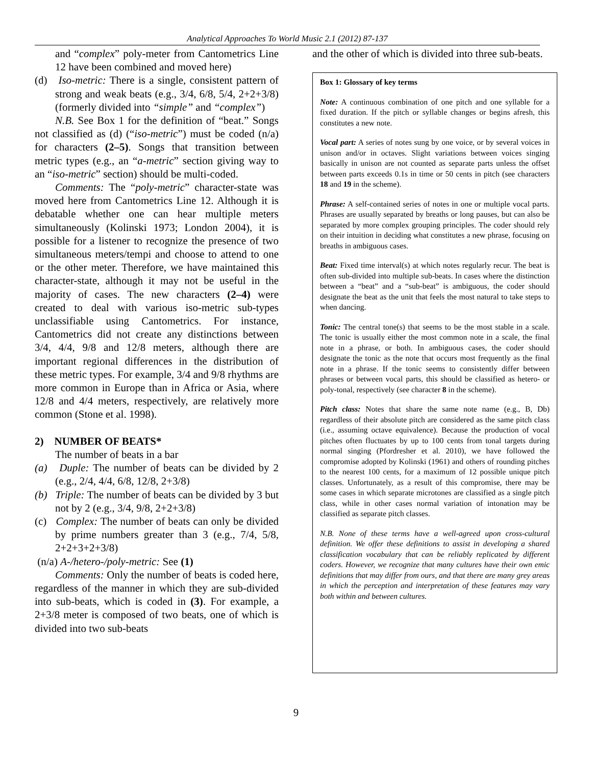Analytical Approaches To World Music 2.1 (2012) 87-137
and “complex” poly-meter from Cantometrics Line 12 have been combined and moved here)
(d) Iso-metric: There is a single, consistent pattern of strong and weak beats (e.g., 3/4, 6/8, 5/4, 2+2+3/8) (formerly divided into “simple” and “complex”)
N.B. See Box 1 for the definition of “beat.” Songs not classified as (d) (“iso-metric”) must be coded (n/a) for characters (2–5). Songs that transition between metric types (e.g., an “a-metric” section giving way to an “iso-metric” section) should be multi-coded.
Comments: The “poly-metric” character-state was moved here from Cantometrics Line 12. Although it is debatable whether one can hear multiple meters simultaneously (Kolinski 1973; London 2004), it is possible for a listener to recognize the presence of two simultaneous meters/tempi and choose to attend to one or the other meter. Therefore, we have maintained this character-state, although it may not be useful in the majority of cases. The new characters (2–4) were created to deal with various iso-metric sub-types unclassifiable using Cantometrics. For instance, Cantometrics did not create any distinctions between 3/4, 4/4, 9/8 and 12/8 meters, although there are important regional differences in the distribution of these metric types. For example, 3/4 and 9/8 rhythms are more common in Europe than in Africa or Asia, where 12/8 and 4/4 meters, respectively, are relatively more common (Stone et al. 1998).
2) NUMBER OF BEATS*
The number of beats in a bar
(a) Duple: The number of beats can be divided by 2 (e.g., 2/4, 4/4, 6/8, 12/8, 2+3/8)
(b) Triple: The number of beats can be divided by 3 but not by 2 (e.g., 3/4, 9/8, 2+2+3/8)
(c) Complex: The number of beats can only be divided by prime numbers greater than 3 (e.g., 7/4, 5/8, 2+2+3+2+3/8)
(n/a) A-/hetero-/poly-metric: See (1)
Comments: Only the number of beats is coded here, regardless of the manner in which they are sub-divided into sub-beats, which is coded in (3). For example, a 2+3/8 meter is composed of two beats, one of which is divided into two sub-beats
and the other of which is divided into three sub-beats.
Box 1: Glossary of key terms
Note: A continuous combination of one pitch and one syllable for a fixed duration. If the pitch or syllable changes or begins afresh, this constitutes a new note.
Vocal part: A series of notes sung by one voice, or by several voices in unison and/or in octaves. Slight variations between voices singing basically in unison are not counted as separate parts unless the offset between parts exceeds 0.1s in time or 50 cents in pitch (see characters 18 and 19 in the scheme).
Phrase: A self-contained series of notes in one or multiple vocal parts. Phrases are usually separated by breaths or long pauses, but can also be separated by more complex grouping principles. The coder should rely on their intuition in deciding what constitutes a new phrase, focusing on breaths in ambiguous cases.
Beat: Fixed time interval(s) at which notes regularly recur. The beat is often sub-divided into multiple sub-beats. In cases where the distinction between a “beat” and a “sub-beat” is ambiguous, the coder should designate the beat as the unit that feels the most natural to take steps to when dancing.
Tonic: The central tone(s) that seems to be the most stable in a scale. The tonic is usually either the most common note in a scale, the final note in a phrase, or both. In ambiguous cases, the coder should designate the tonic as the note that occurs most frequently as the final note in a phrase. If the tonic seems to consistently differ between phrases or between vocal parts, this should be classified as hetero- or poly-tonal, respectively (see character 8 in the scheme).
Pitch class: Notes that share the same note name (e.g., B, Db) regardless of their absolute pitch are considered as the same pitch class (i.e., assuming octave equivalence). Because the production of vocal pitches often fluctuates by up to 100 cents from tonal targets during normal singing (Pfordresher et al. 2010), we have followed the compromise adopted by Kolinski (1961) and others of rounding pitches to the nearest 100 cents, for a maximum of 12 possible unique pitch classes. Unfortunately, as a result of this compromise, there may be some cases in which separate microtones are classified as a single pitch class, while in other cases normal variation of intonation may be classified as separate pitch classes.
N.B. None of these terms have a well-agreed upon cross-cultural definition. We offer these definitions to assist in developing a shared classification vocabulary that can be reliably replicated by different coders. However, we recognize that many cultures have their own emic definitions that may differ from ours, and that there are many grey areas in which the perception and interpretation of these features may vary both within and between cultures.
9